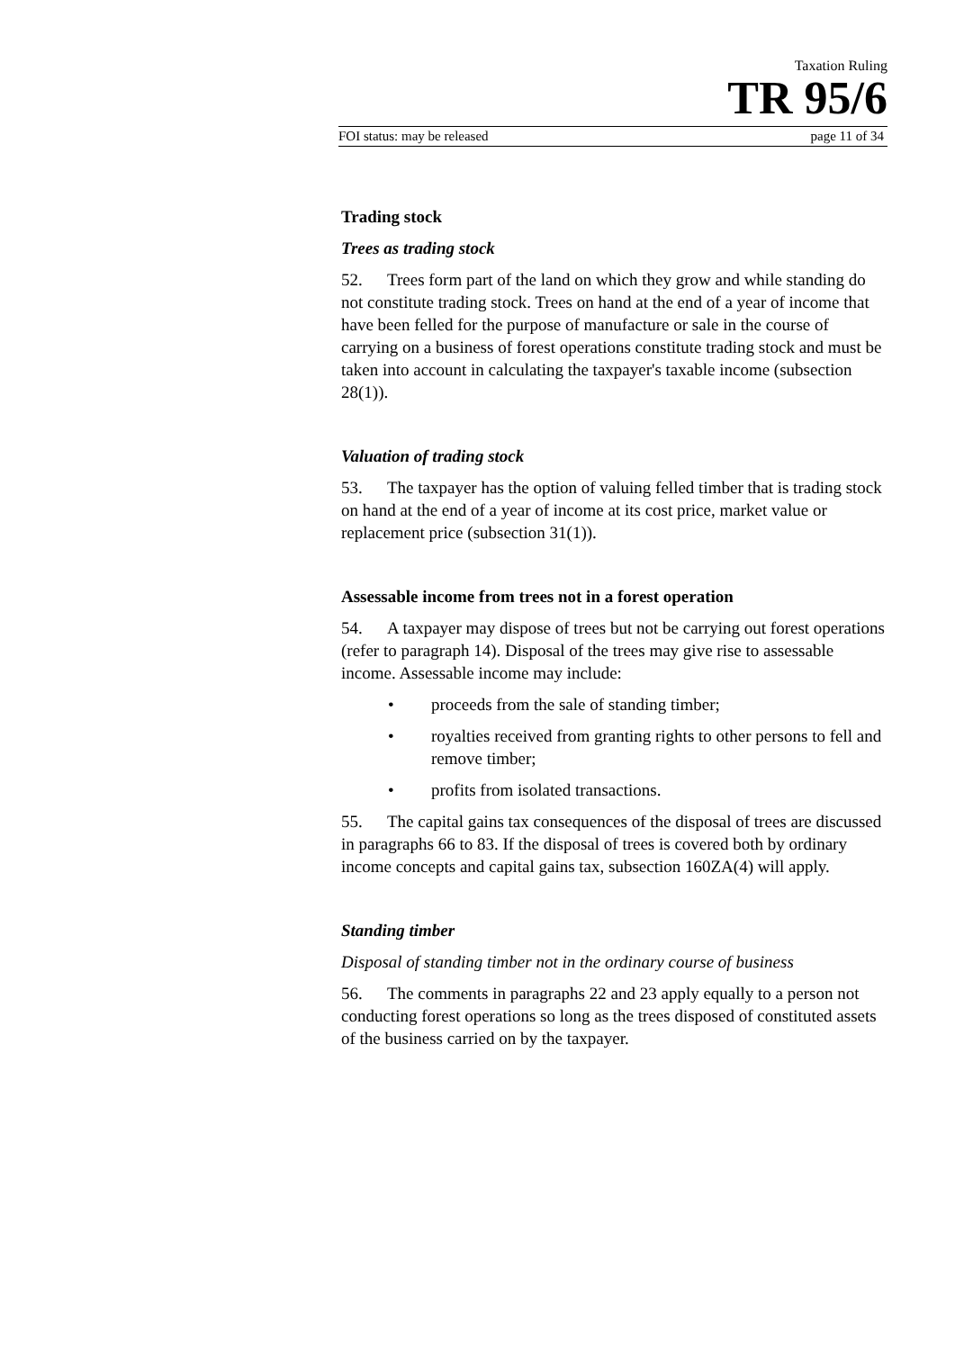Taxation Ruling
TR 95/6
FOI status: may be released page 11 of 34
Trading stock
Trees as trading stock
52. Trees form part of the land on which they grow and while standing do not constitute trading stock. Trees on hand at the end of a year of income that have been felled for the purpose of manufacture or sale in the course of carrying on a business of forest operations constitute trading stock and must be taken into account in calculating the taxpayer's taxable income (subsection 28(1)).
Valuation of trading stock
53. The taxpayer has the option of valuing felled timber that is trading stock on hand at the end of a year of income at its cost price, market value or replacement price (subsection 31(1)).
Assessable income from trees not in a forest operation
54. A taxpayer may dispose of trees but not be carrying out forest operations (refer to paragraph 14). Disposal of the trees may give rise to assessable income. Assessable income may include:
• proceeds from the sale of standing timber;
• royalties received from granting rights to other persons to fell and remove timber;
• profits from isolated transactions.
55. The capital gains tax consequences of the disposal of trees are discussed in paragraphs 66 to 83. If the disposal of trees is covered both by ordinary income concepts and capital gains tax, subsection 160ZA(4) will apply.
Standing timber
Disposal of standing timber not in the ordinary course of business
56. The comments in paragraphs 22 and 23 apply equally to a person not conducting forest operations so long as the trees disposed of constituted assets of the business carried on by the taxpayer.